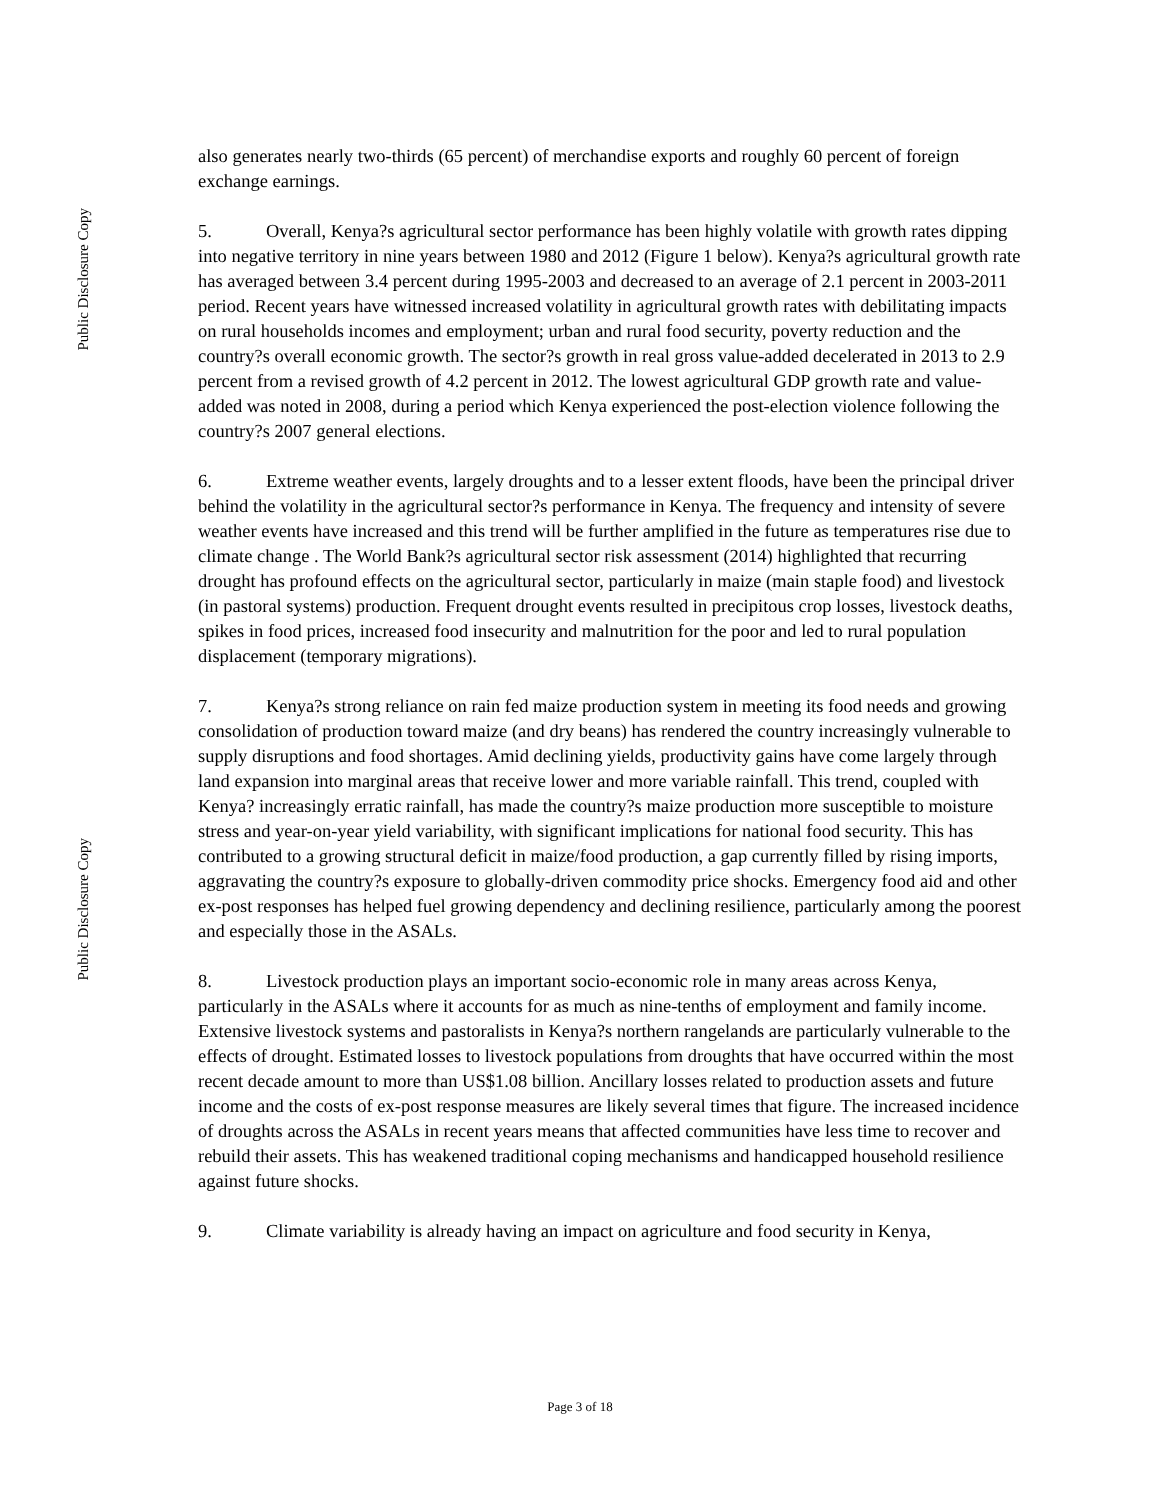Public Disclosure Copy
Public Disclosure Copy
also generates nearly two-thirds (65 percent) of merchandise exports and roughly 60 percent of foreign exchange earnings.
5. Overall, Kenya?s agricultural sector performance has been highly volatile with growth rates dipping into negative territory in nine years between 1980 and 2012 (Figure 1 below). Kenya?s agricultural growth rate has averaged between 3.4 percent during 1995-2003 and decreased to an average of 2.1 percent in 2003-2011 period. Recent years have witnessed increased volatility in agricultural growth rates with debilitating impacts on rural households incomes and employment; urban and rural food security, poverty reduction and the country?s overall economic growth. The sector?s growth in real gross value-added decelerated in 2013 to 2.9 percent from a revised growth of 4.2 percent in 2012. The lowest agricultural GDP growth rate and value-added was noted in 2008, during a period which Kenya experienced the post-election violence following the country?s 2007 general elections.
6. Extreme weather events, largely droughts and to a lesser extent floods, have been the principal driver behind the volatility in the agricultural sector?s performance in Kenya. The frequency and intensity of severe weather events have increased and this trend will be further amplified in the future as temperatures rise due to climate change . The World Bank?s agricultural sector risk assessment (2014) highlighted that recurring drought has profound effects on the agricultural sector, particularly in maize (main staple food) and livestock (in pastoral systems) production. Frequent drought events resulted in precipitous crop losses, livestock deaths, spikes in food prices, increased food insecurity and malnutrition for the poor and led to rural population displacement (temporary migrations).
7. Kenya?s strong reliance on rain fed maize production system in meeting its food needs and growing consolidation of production toward maize (and dry beans) has rendered the country increasingly vulnerable to supply disruptions and food shortages. Amid declining yields, productivity gains have come largely through land expansion into marginal areas that receive lower and more variable rainfall. This trend, coupled with Kenya? increasingly erratic rainfall, has made the country?s maize production more susceptible to moisture stress and year-on-year yield variability, with significant implications for national food security. This has contributed to a growing structural deficit in maize/food production, a gap currently filled by rising imports, aggravating the country?s exposure to globally-driven commodity price shocks. Emergency food aid and other ex-post responses has helped fuel growing dependency and declining resilience, particularly among the poorest and especially those in the ASALs.
8. Livestock production plays an important socio-economic role in many areas across Kenya, particularly in the ASALs where it accounts for as much as nine-tenths of employment and family income. Extensive livestock systems and pastoralists in Kenya?s northern rangelands are particularly vulnerable to the effects of drought. Estimated losses to livestock populations from droughts that have occurred within the most recent decade amount to more than US$1.08 billion. Ancillary losses related to production assets and future income and the costs of ex-post response measures are likely several times that figure. The increased incidence of droughts across the ASALs in recent years means that affected communities have less time to recover and rebuild their assets. This has weakened traditional coping mechanisms and handicapped household resilience against future shocks.
9. Climate variability is already having an impact on agriculture and food security in Kenya,
Page 3 of 18